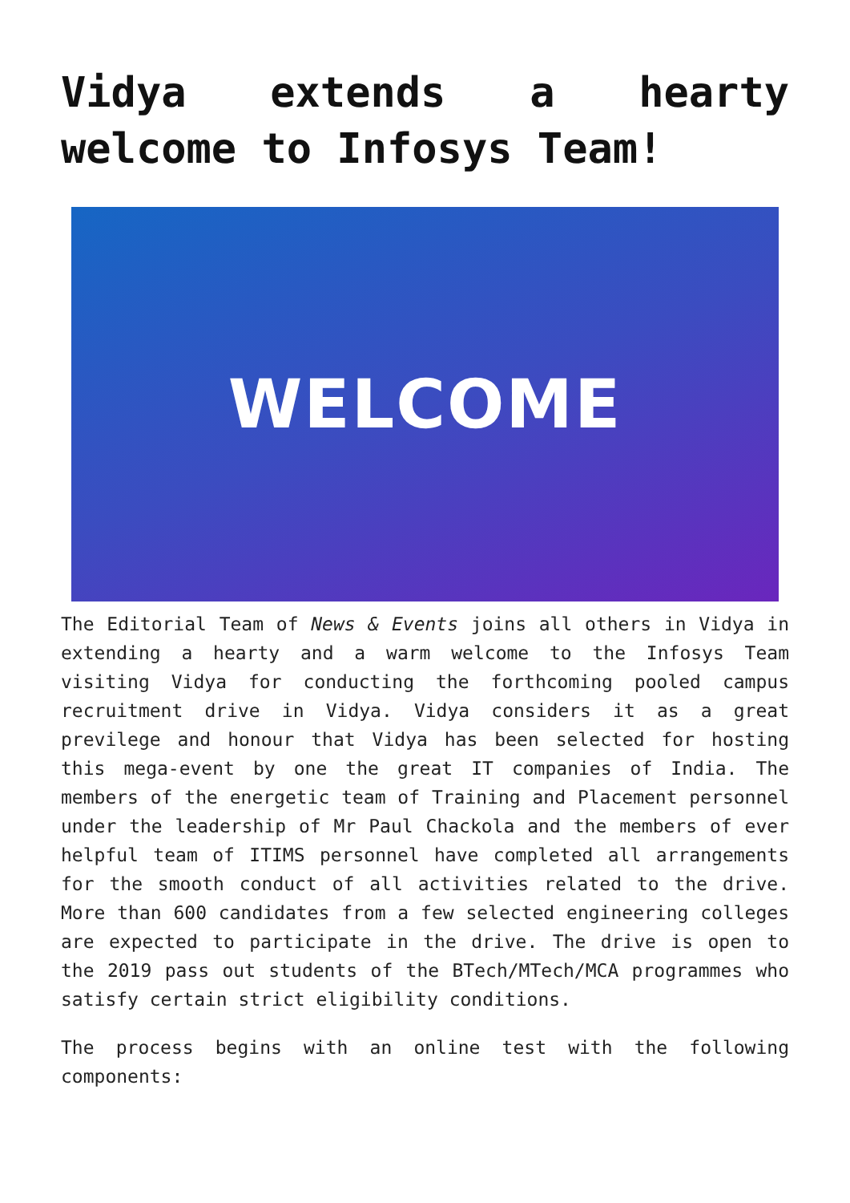Vidya extends a hearty welcome to Infosys Team!
WELCOME
The Editorial Team of News & Events joins all others in Vidya in extending a hearty and a warm welcome to the Infosys Team visiting Vidya for conducting the forthcoming pooled campus recruitment drive in Vidya. Vidya considers it as a great previlege and honour that Vidya has been selected for hosting this mega-event by one the great IT companies of India. The members of the energetic team of Training and Placement personnel under the leadership of Mr Paul Chackola and the members of ever helpful team of ITIMS personnel have completed all arrangements for the smooth conduct of all activities related to the drive. More than 600 candidates from a few selected engineering colleges are expected to participate in the drive. The drive is open to the 2019 pass out students of the BTech/MTech/MCA programmes who satisfy certain strict eligibility conditions.
The process begins with an online test with the following components: